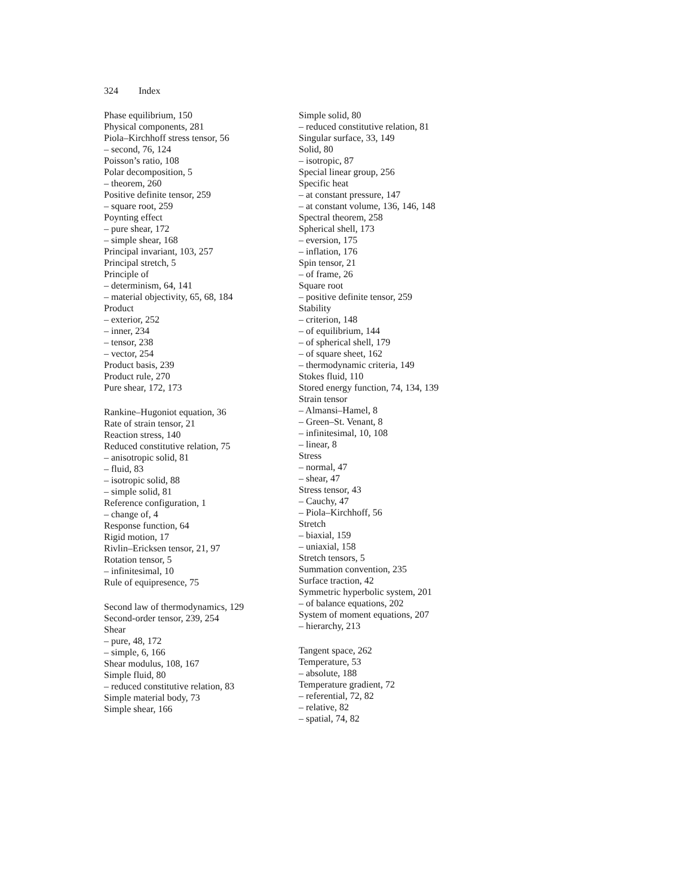324 Index
Phase equilibrium, 150
Physical components, 281
Piola–Kirchhoff stress tensor, 56
– second, 76, 124
Poisson’s ratio, 108
Polar decomposition, 5
– theorem, 260
Positive definite tensor, 259
– square root, 259
Poynting effect
– pure shear, 172
– simple shear, 168
Principal invariant, 103, 257
Principal stretch, 5
Principle of
– determinism, 64, 141
– material objectivity, 65, 68, 184
Product
– exterior, 252
– inner, 234
– tensor, 238
– vector, 254
Product basis, 239
Product rule, 270
Pure shear, 172, 173
Rankine–Hugoniot equation, 36
Rate of strain tensor, 21
Reaction stress, 140
Reduced constitutive relation, 75
– anisotropic solid, 81
– fluid, 83
– isotropic solid, 88
– simple solid, 81
Reference configuration, 1
– change of, 4
Response function, 64
Rigid motion, 17
Rivlin–Ericksen tensor, 21, 97
Rotation tensor, 5
– infinitesimal, 10
Rule of equipresence, 75
Second law of thermodynamics, 129
Second-order tensor, 239, 254
Shear
– pure, 48, 172
– simple, 6, 166
Shear modulus, 108, 167
Simple fluid, 80
– reduced constitutive relation, 83
Simple material body, 73
Simple shear, 166
Simple solid, 80
– reduced constitutive relation, 81
Singular surface, 33, 149
Solid, 80
– isotropic, 87
Special linear group, 256
Specific heat
– at constant pressure, 147
– at constant volume, 136, 146, 148
Spectral theorem, 258
Spherical shell, 173
– eversion, 175
– inflation, 176
Spin tensor, 21
– of frame, 26
Square root
– positive definite tensor, 259
Stability
– criterion, 148
– of equilibrium, 144
– of spherical shell, 179
– of square sheet, 162
– thermodynamic criteria, 149
Stokes fluid, 110
Stored energy function, 74, 134, 139
Strain tensor
– Almansi–Hamel, 8
– Green–St. Venant, 8
– infinitesimal, 10, 108
– linear, 8
Stress
– normal, 47
– shear, 47
Stress tensor, 43
– Cauchy, 47
– Piola–Kirchhoff, 56
Stretch
– biaxial, 159
– uniaxial, 158
Stretch tensors, 5
Summation convention, 235
Surface traction, 42
Symmetric hyperbolic system, 201
– of balance equations, 202
System of moment equations, 207
– hierarchy, 213
Tangent space, 262
Temperature, 53
– absolute, 188
Temperature gradient, 72
– referential, 72, 82
– relative, 82
– spatial, 74, 82